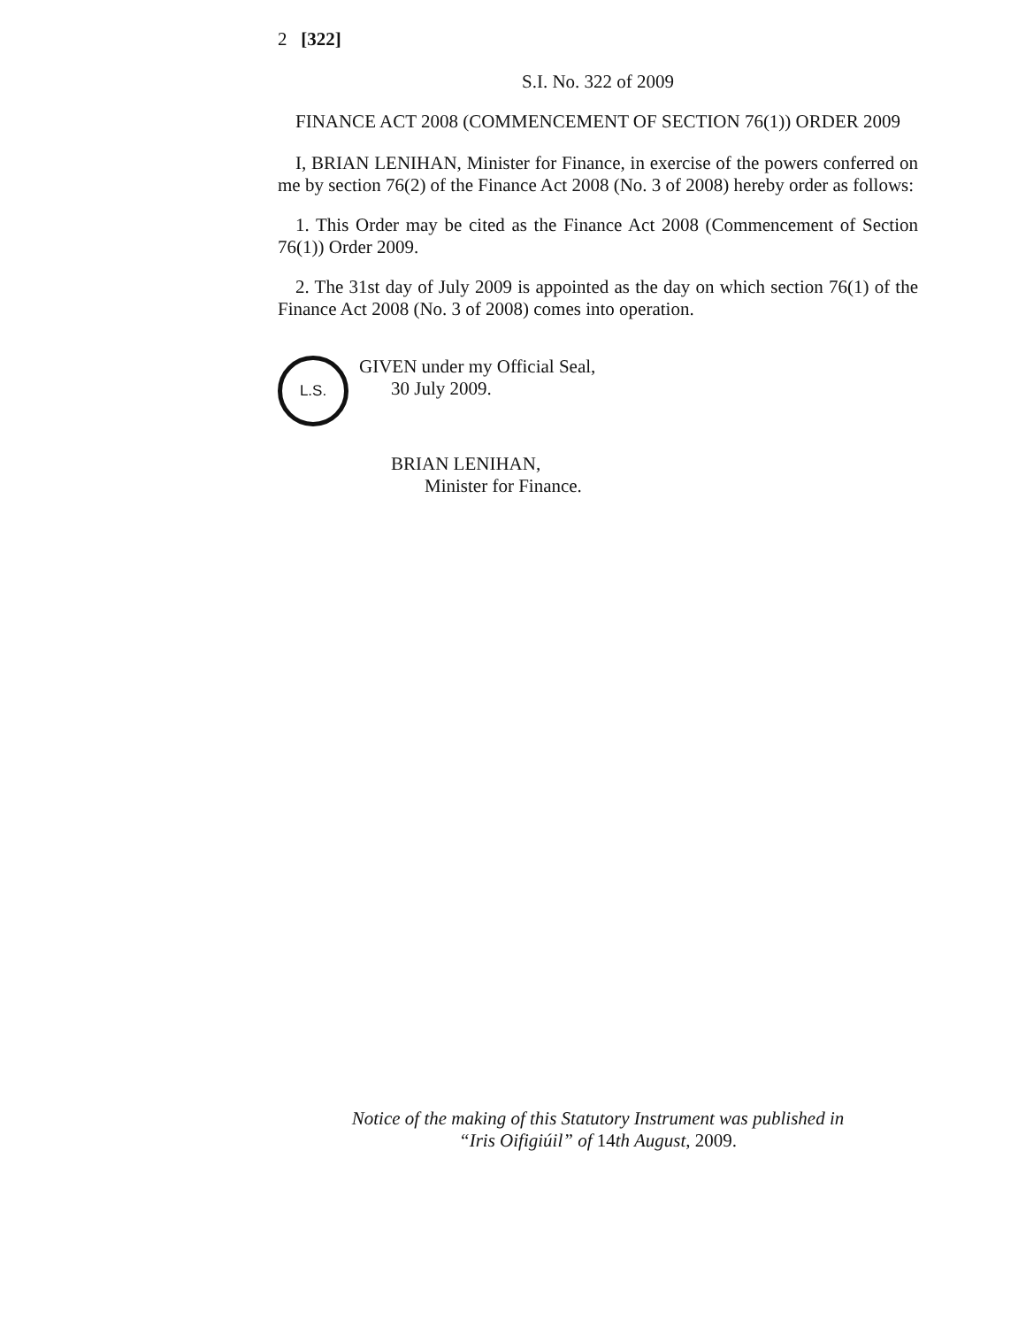2 [322]
S.I. No. 322 of 2009
FINANCE ACT 2008 (COMMENCEMENT OF SECTION 76(1)) ORDER 2009
I, BRIAN LENIHAN, Minister for Finance, in exercise of the powers conferred on me by section 76(2) of the Finance Act 2008 (No. 3 of 2008) hereby order as follows:
1. This Order may be cited as the Finance Act 2008 (Commencement of Section 76(1)) Order 2009.
2. The 31st day of July 2009 is appointed as the day on which section 76(1) of the Finance Act 2008 (No. 3 of 2008) comes into operation.
L.S.
GIVEN under my Official Seal,
30 July 2009.
BRIAN LENIHAN,
Minister for Finance.
Notice of the making of this Statutory Instrument was published in
“Iris Oifigiúil” of 14th August, 2009.